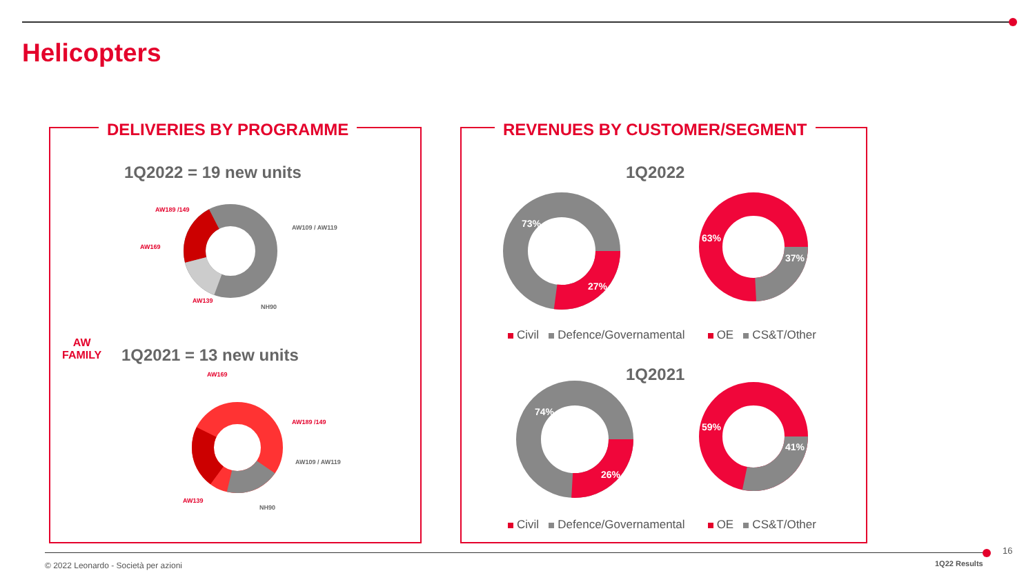Helicopters
DELIVERIES BY PROGRAMME REVENUES BY CUSTOMER/SEGMENT
1Q2022 = 19 new units
AW189 /149
AW109 / AW119
AW169
AW139
NH90
AW
FAMILY
1Q2021 = 13 new units
AW169
AW189 /149
AW109 / AW119
AW139
NH90
1Q2022
73%
27%
63%
37%
Civil Defence/Governamental OE CS&T/Other
1Q2021
74%
26%
59%
41%
Civil Defence/Governamental OE CS&T/Other
© 2022 Leonardo - Società per azioni
1Q22 Results
16